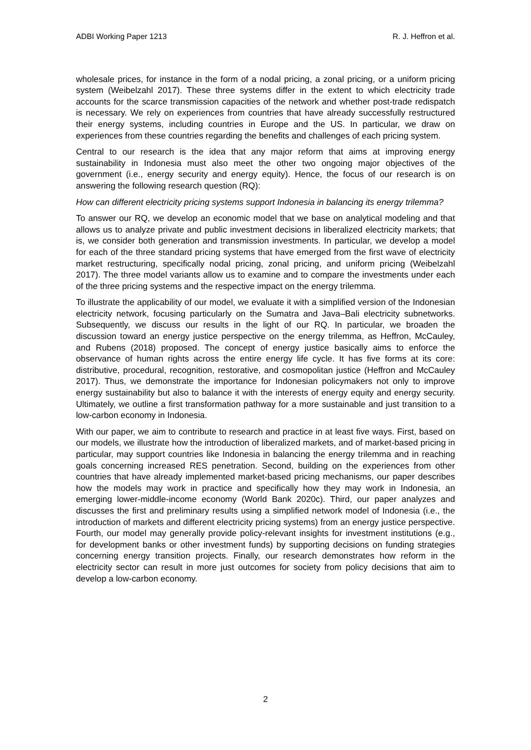ADBI Working Paper 1213 R. J. Heffron et al.
wholesale prices, for instance in the form of a nodal pricing, a zonal pricing, or a uniform pricing system (Weibelzahl 2017). These three systems differ in the extent to which electricity trade accounts for the scarce transmission capacities of the network and whether post-trade redispatch is necessary. We rely on experiences from countries that have already successfully restructured their energy systems, including countries in Europe and the US. In particular, we draw on experiences from these countries regarding the benefits and challenges of each pricing system.
Central to our research is the idea that any major reform that aims at improving energy sustainability in Indonesia must also meet the other two ongoing major objectives of the government (i.e., energy security and energy equity). Hence, the focus of our research is on answering the following research question (RQ):
How can different electricity pricing systems support Indonesia in balancing its energy trilemma?
To answer our RQ, we develop an economic model that we base on analytical modeling and that allows us to analyze private and public investment decisions in liberalized electricity markets; that is, we consider both generation and transmission investments. In particular, we develop a model for each of the three standard pricing systems that have emerged from the first wave of electricity market restructuring, specifically nodal pricing, zonal pricing, and uniform pricing (Weibelzahl 2017). The three model variants allow us to examine and to compare the investments under each of the three pricing systems and the respective impact on the energy trilemma.
To illustrate the applicability of our model, we evaluate it with a simplified version of the Indonesian electricity network, focusing particularly on the Sumatra and Java–Bali electricity subnetworks. Subsequently, we discuss our results in the light of our RQ. In particular, we broaden the discussion toward an energy justice perspective on the energy trilemma, as Heffron, McCauley, and Rubens (2018) proposed. The concept of energy justice basically aims to enforce the observance of human rights across the entire energy life cycle. It has five forms at its core: distributive, procedural, recognition, restorative, and cosmopolitan justice (Heffron and McCauley 2017). Thus, we demonstrate the importance for Indonesian policymakers not only to improve energy sustainability but also to balance it with the interests of energy equity and energy security. Ultimately, we outline a first transformation pathway for a more sustainable and just transition to a low-carbon economy in Indonesia.
With our paper, we aim to contribute to research and practice in at least five ways. First, based on our models, we illustrate how the introduction of liberalized markets, and of market-based pricing in particular, may support countries like Indonesia in balancing the energy trilemma and in reaching goals concerning increased RES penetration. Second, building on the experiences from other countries that have already implemented market-based pricing mechanisms, our paper describes how the models may work in practice and specifically how they may work in Indonesia, an emerging lower-middle-income economy (World Bank 2020c). Third, our paper analyzes and discusses the first and preliminary results using a simplified network model of Indonesia (i.e., the introduction of markets and different electricity pricing systems) from an energy justice perspective. Fourth, our model may generally provide policy-relevant insights for investment institutions (e.g., for development banks or other investment funds) by supporting decisions on funding strategies concerning energy transition projects. Finally, our research demonstrates how reform in the electricity sector can result in more just outcomes for society from policy decisions that aim to develop a low-carbon economy.
2